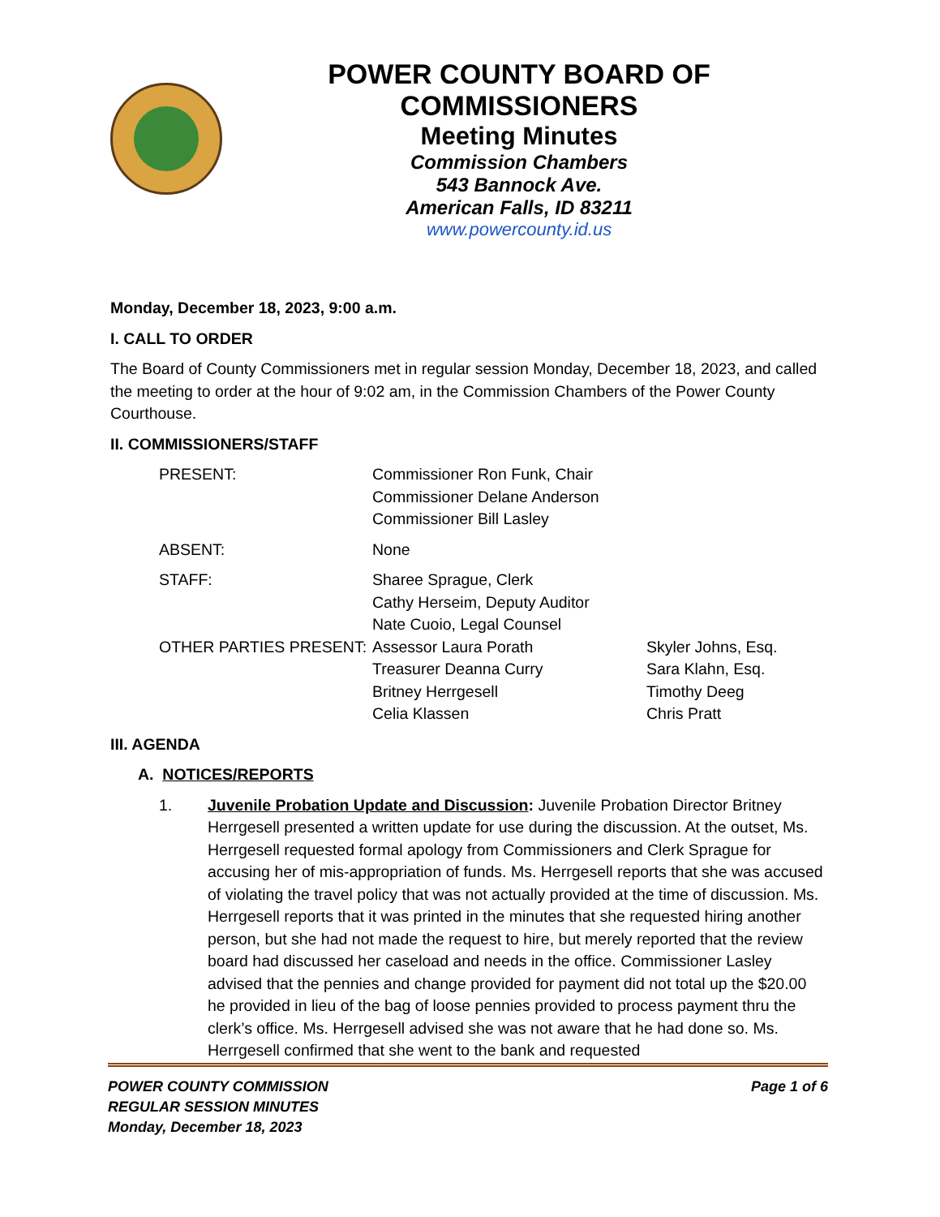POWER COUNTY BOARD OF COMMISSIONERS
Meeting Minutes
Commission Chambers
543 Bannock Ave.
American Falls, ID 83211
www.powercounty.id.us
Monday, December 18, 2023, 9:00 a.m.
I. CALL TO ORDER
The Board of County Commissioners met in regular session Monday, December 18, 2023, and called the meeting to order at the hour of 9:02 am, in the Commission Chambers of the Power County Courthouse.
II. COMMISSIONERS/STAFF
| PRESENT: | Commissioner Ron Funk, Chair Commissioner Delane Anderson Commissioner Bill Lasley | |
| ABSENT: | None | |
| STAFF: | Sharee Sprague, Clerk Cathy Herseim, Deputy Auditor Nate Cuoio, Legal Counsel | |
| OTHER PARTIES PRESENT: | Assessor Laura Porath Treasurer Deanna Curry Britney Herrgesell Celia Klassen | Skyler Johns, Esq. Sara Klahn, Esq. Timothy Deeg Chris Pratt |
III. AGENDA
A. NOTICES/REPORTS
1. Juvenile Probation Update and Discussion: Juvenile Probation Director Britney Herrgesell presented a written update for use during the discussion. At the outset, Ms. Herrgesell requested formal apology from Commissioners and Clerk Sprague for accusing her of mis-appropriation of funds. Ms. Herrgesell reports that she was accused of violating the travel policy that was not actually provided at the time of discussion. Ms. Herrgesell reports that it was printed in the minutes that she requested hiring another person, but she had not made the request to hire, but merely reported that the review board had discussed her caseload and needs in the office. Commissioner Lasley advised that the pennies and change provided for payment did not total up the $20.00 he provided in lieu of the bag of loose pennies provided to process payment thru the clerk’s office. Ms. Herrgesell advised she was not aware that he had done so. Ms. Herrgesell confirmed that she went to the bank and requested
POWER COUNTY COMMISSION
REGULAR SESSION MINUTES
Monday, December 18, 2023
Page 1 of 6